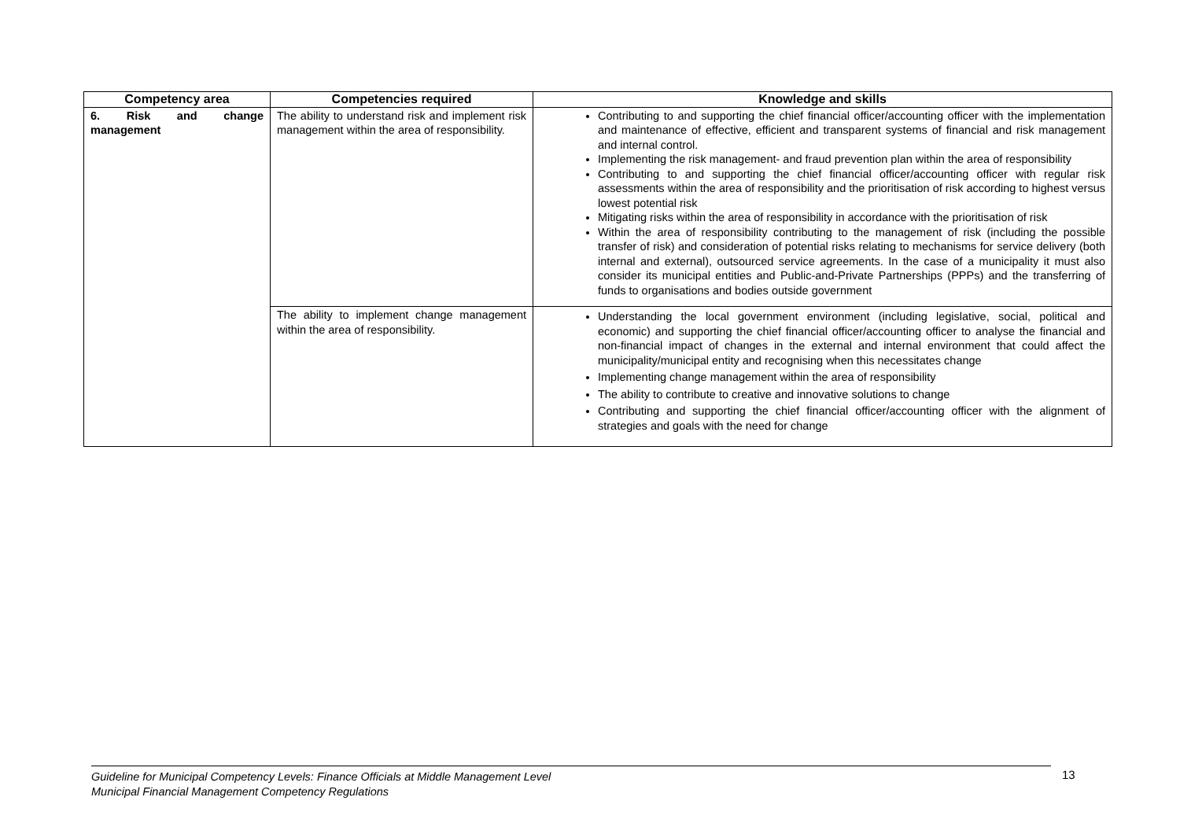| Competency area | Competencies required | Knowledge and skills |
| --- | --- | --- |
| 6. Risk and change management | The ability to understand risk and implement risk management within the area of responsibility. | Contributing to and supporting the chief financial officer/accounting officer with the implementation and maintenance of effective, efficient and transparent systems of financial and risk management and internal control. Implementing the risk management- and fraud prevention plan within the area of responsibility Contributing to and supporting the chief financial officer/accounting officer with regular risk assessments within the area of responsibility and the prioritisation of risk according to highest versus lowest potential risk Mitigating risks within the area of responsibility in accordance with the prioritisation of risk Within the area of responsibility contributing to the management of risk (including the possible transfer of risk) and consideration of potential risks relating to mechanisms for service delivery (both internal and external), outsourced service agreements. In the case of a municipality it must also consider its municipal entities and Public-and-Private Partnerships (PPPs) and the transferring of funds to organisations and bodies outside government |
| | The ability to implement change management within the area of responsibility. | Understanding the local government environment (including legislative, social, political and economic) and supporting the chief financial officer/accounting officer to analyse the financial and non-financial impact of changes in the external and internal environment that could affect the municipality/municipal entity and recognising when this necessitates change Implementing change management within the area of responsibility The ability to contribute to creative and innovative solutions to change Contributing and supporting the chief financial officer/accounting officer with the alignment of strategies and goals with the need for change |
Guideline for Municipal Competency Levels: Finance Officials at Middle Management Level
Municipal Financial Management Competency Regulations
13